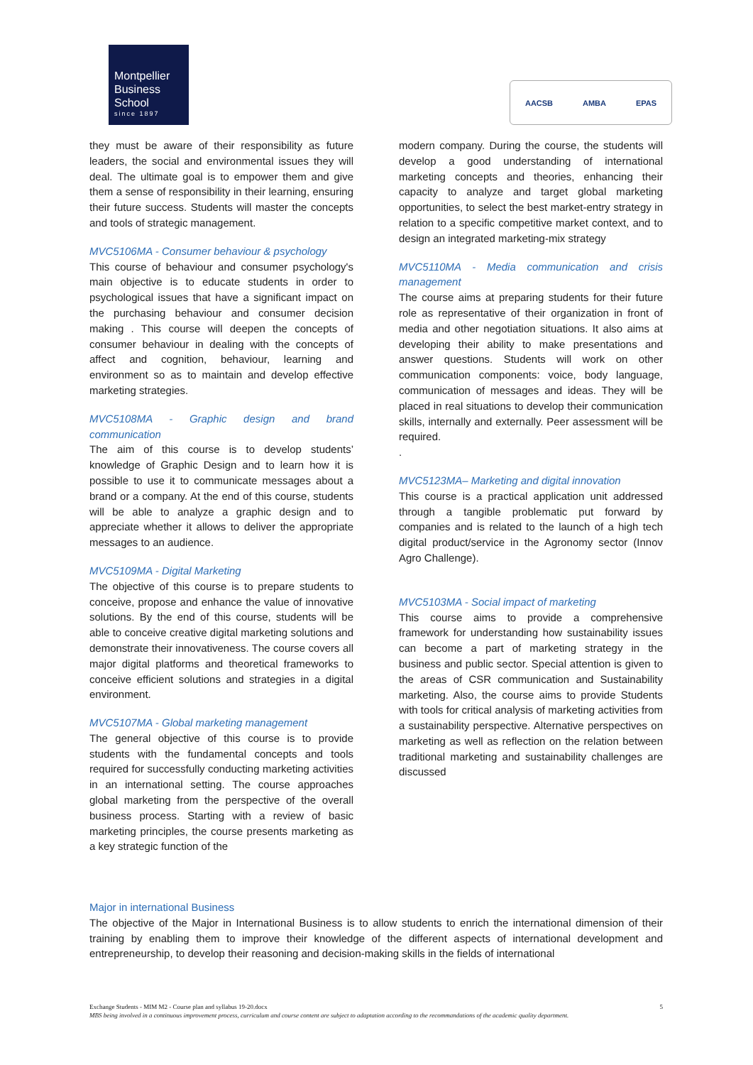Montpellier
Business
School
since 1897
AACSB AMBA EPAS
they must be aware of their responsibility as future leaders, the social and environmental issues they will deal. The ultimate goal is to empower them and give them a sense of responsibility in their learning, ensuring their future success. Students will master the concepts and tools of strategic management.
MVC5106MA - Consumer behaviour & psychology
This course of behaviour and consumer psychology's main objective is to educate students in order to psychological issues that have a significant impact on the purchasing behaviour and consumer decision making . This course will deepen the concepts of consumer behaviour in dealing with the concepts of affect and cognition, behaviour, learning and environment so as to maintain and develop effective marketing strategies.
MVC5108MA - Graphic design and brand communication
The aim of this course is to develop students’ knowledge of Graphic Design and to learn how it is possible to use it to communicate messages about a brand or a company. At the end of this course, students will be able to analyze a graphic design and to appreciate whether it allows to deliver the appropriate messages to an audience.
MVC5109MA - Digital Marketing
The objective of this course is to prepare students to conceive, propose and enhance the value of innovative solutions. By the end of this course, students will be able to conceive creative digital marketing solutions and demonstrate their innovativeness. The course covers all major digital platforms and theoretical frameworks to conceive efficient solutions and strategies in a digital environment.
MVC5107MA - Global marketing management
The general objective of this course is to provide students with the fundamental concepts and tools required for successfully conducting marketing activities in an international setting. The course approaches global marketing from the perspective of the overall business process. Starting with a review of basic marketing principles, the course presents marketing as a key strategic function of the
modern company. During the course, the students will develop a good understanding of international marketing concepts and theories, enhancing their capacity to analyze and target global marketing opportunities, to select the best market-entry strategy in relation to a specific competitive market context, and to design an integrated marketing-mix strategy
MVC5110MA - Media communication and crisis management
The course aims at preparing students for their future role as representative of their organization in front of media and other negotiation situations. It also aims at developing their ability to make presentations and answer questions. Students will work on other communication components: voice, body language, communication of messages and ideas. They will be placed in real situations to develop their communication skills, internally and externally. Peer assessment will be required.
.
MVC5123MA– Marketing and digital innovation
This course is a practical application unit addressed through a tangible problematic put forward by companies and is related to the launch of a high tech digital product/service in the Agronomy sector (Innov Agro Challenge).
MVC5103MA - Social impact of marketing
This course aims to provide a comprehensive framework for understanding how sustainability issues can become a part of marketing strategy in the business and public sector. Special attention is given to the areas of CSR communication and Sustainability marketing. Also, the course aims to provide Students with tools for critical analysis of marketing activities from a sustainability perspective. Alternative perspectives on marketing as well as reflection on the relation between traditional marketing and sustainability challenges are discussed
Major in international Business
The objective of the Major in International Business is to allow students to enrich the international dimension of their training by enabling them to improve their knowledge of the different aspects of international development and entrepreneurship, to develop their reasoning and decision-making skills in the fields of international
Exchange Students - MIM M2 - Course plan and syllabus 19-20.docx 5
MBS being involved in a continuous improvement process, curriculum and course content are subject to adaptation according to the recommandations of the academic quality department.